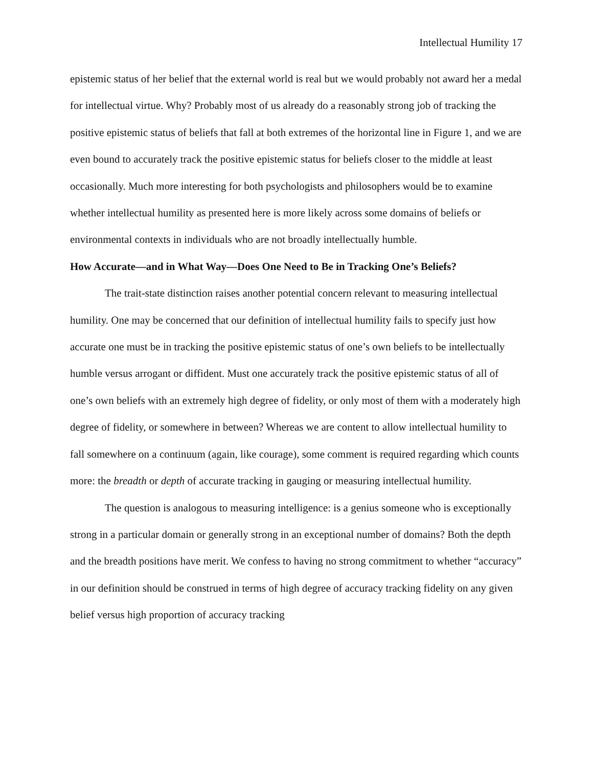Intellectual Humility 17
epistemic status of her belief that the external world is real but we would probably not award her a medal for intellectual virtue. Why? Probably most of us already do a reasonably strong job of tracking the positive epistemic status of beliefs that fall at both extremes of the horizontal line in Figure 1, and we are even bound to accurately track the positive epistemic status for beliefs closer to the middle at least occasionally. Much more interesting for both psychologists and philosophers would be to examine whether intellectual humility as presented here is more likely across some domains of beliefs or environmental contexts in individuals who are not broadly intellectually humble.
How Accurate—and in What Way—Does One Need to Be in Tracking One’s Beliefs?
The trait-state distinction raises another potential concern relevant to measuring intellectual humility. One may be concerned that our definition of intellectual humility fails to specify just how accurate one must be in tracking the positive epistemic status of one’s own beliefs to be intellectually humble versus arrogant or diffident. Must one accurately track the positive epistemic status of all of one’s own beliefs with an extremely high degree of fidelity, or only most of them with a moderately high degree of fidelity, or somewhere in between? Whereas we are content to allow intellectual humility to fall somewhere on a continuum (again, like courage), some comment is required regarding which counts more: the breadth or depth of accurate tracking in gauging or measuring intellectual humility.
The question is analogous to measuring intelligence: is a genius someone who is exceptionally strong in a particular domain or generally strong in an exceptional number of domains? Both the depth and the breadth positions have merit. We confess to having no strong commitment to whether “accuracy” in our definition should be construed in terms of high degree of accuracy tracking fidelity on any given belief versus high proportion of accuracy tracking